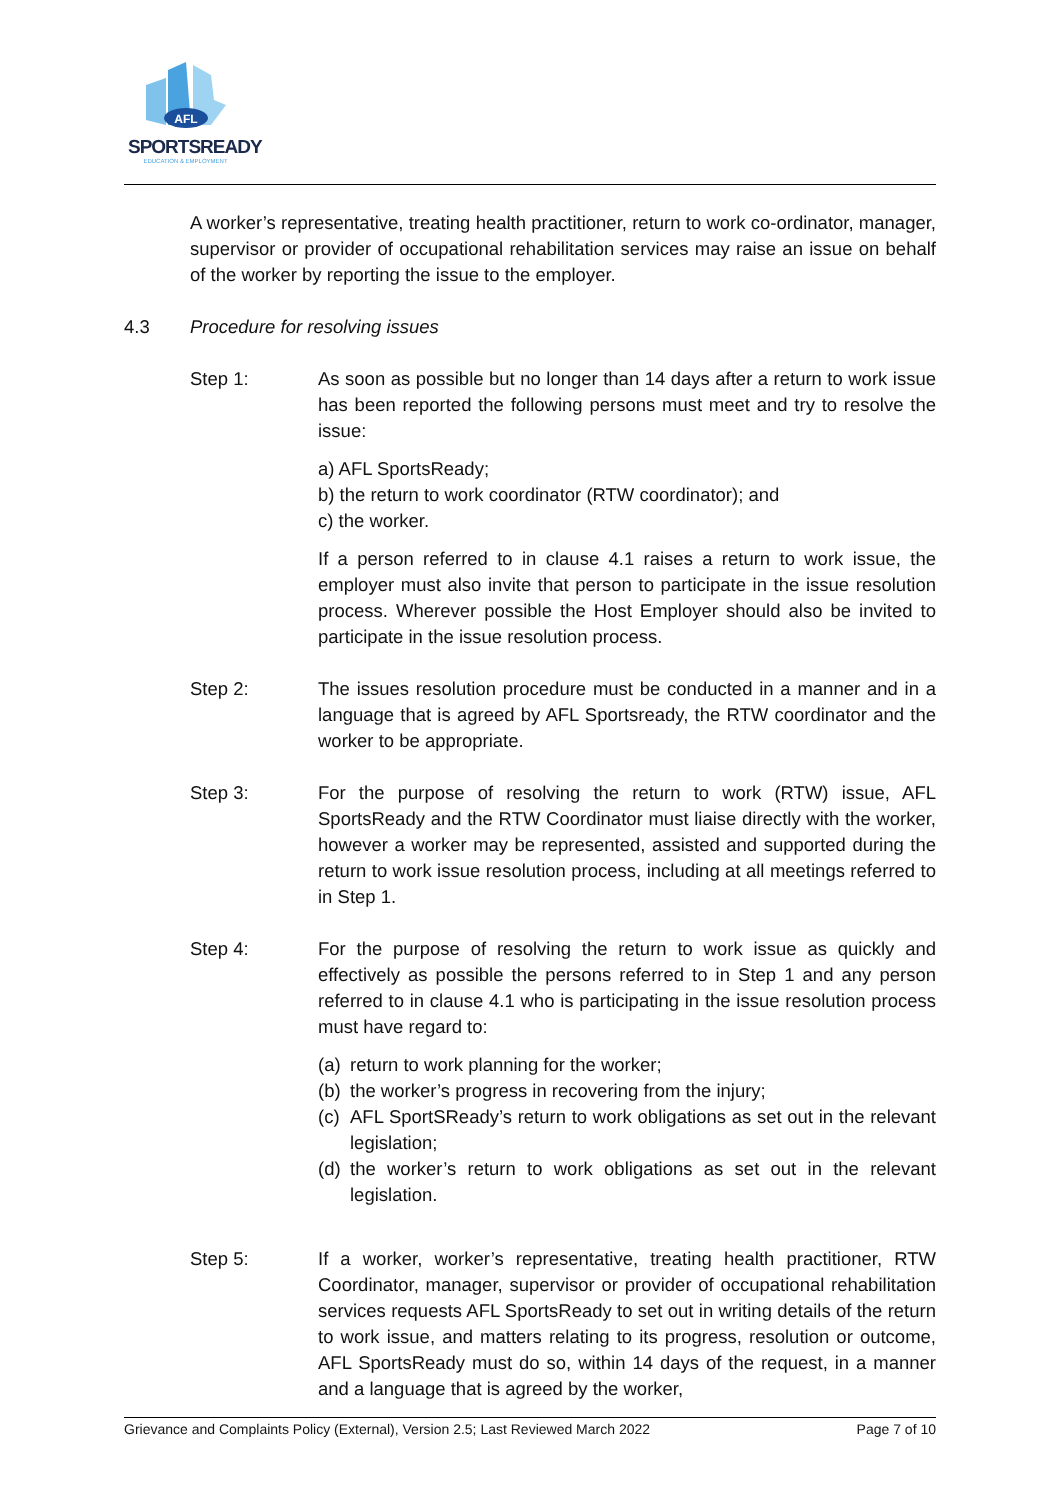AFL
SPORTSREADY
EDUCATION & EMPLOYMENT
A worker’s representative, treating health practitioner, return to work co-ordinator, manager, supervisor or provider of occupational rehabilitation services may raise an issue on behalf of the worker by reporting the issue to the employer.
4.3 Procedure for resolving issues
Step 1: As soon as possible but no longer than 14 days after a return to work issue has been reported the following persons must meet and try to resolve the issue:
a) AFL SportsReady;
b) the return to work coordinator (RTW coordinator); and
c) the worker.
If a person referred to in clause 4.1 raises a return to work issue, the employer must also invite that person to participate in the issue resolution process. Wherever possible the Host Employer should also be invited to participate in the issue resolution process.
Step 2: The issues resolution procedure must be conducted in a manner and in a language that is agreed by AFL Sportsready, the RTW coordinator and the worker to be appropriate.
Step 3: For the purpose of resolving the return to work (RTW) issue, AFL SportsReady and the RTW Coordinator must liaise directly with the worker, however a worker may be represented, assisted and supported during the return to work issue resolution process, including at all meetings referred to in Step 1.
Step 4: For the purpose of resolving the return to work issue as quickly and effectively as possible the persons referred to in Step 1 and any person referred to in clause 4.1 who is participating in the issue resolution process must have regard to:
(a) return to work planning for the worker;
(b) the worker’s progress in recovering from the injury;
(c)
AFL SportSReady’s return to work obligations as set out in the relevant legislation;
(d)
the worker’s return to work obligations as set out in the relevant legislation.
Step 5: If a worker, worker’s representative, treating health practitioner, RTW Coordinator, manager, supervisor or provider of occupational rehabilitation services requests AFL SportsReady to set out in writing details of the return to work issue, and matters relating to its progress, resolution or outcome, AFL SportsReady must do so, within 14 days of the request, in a manner and a language that is agreed by the worker,
Grievance and Complaints Policy (External), Version 2.5; Last Reviewed March 2022 Page 7 of 10